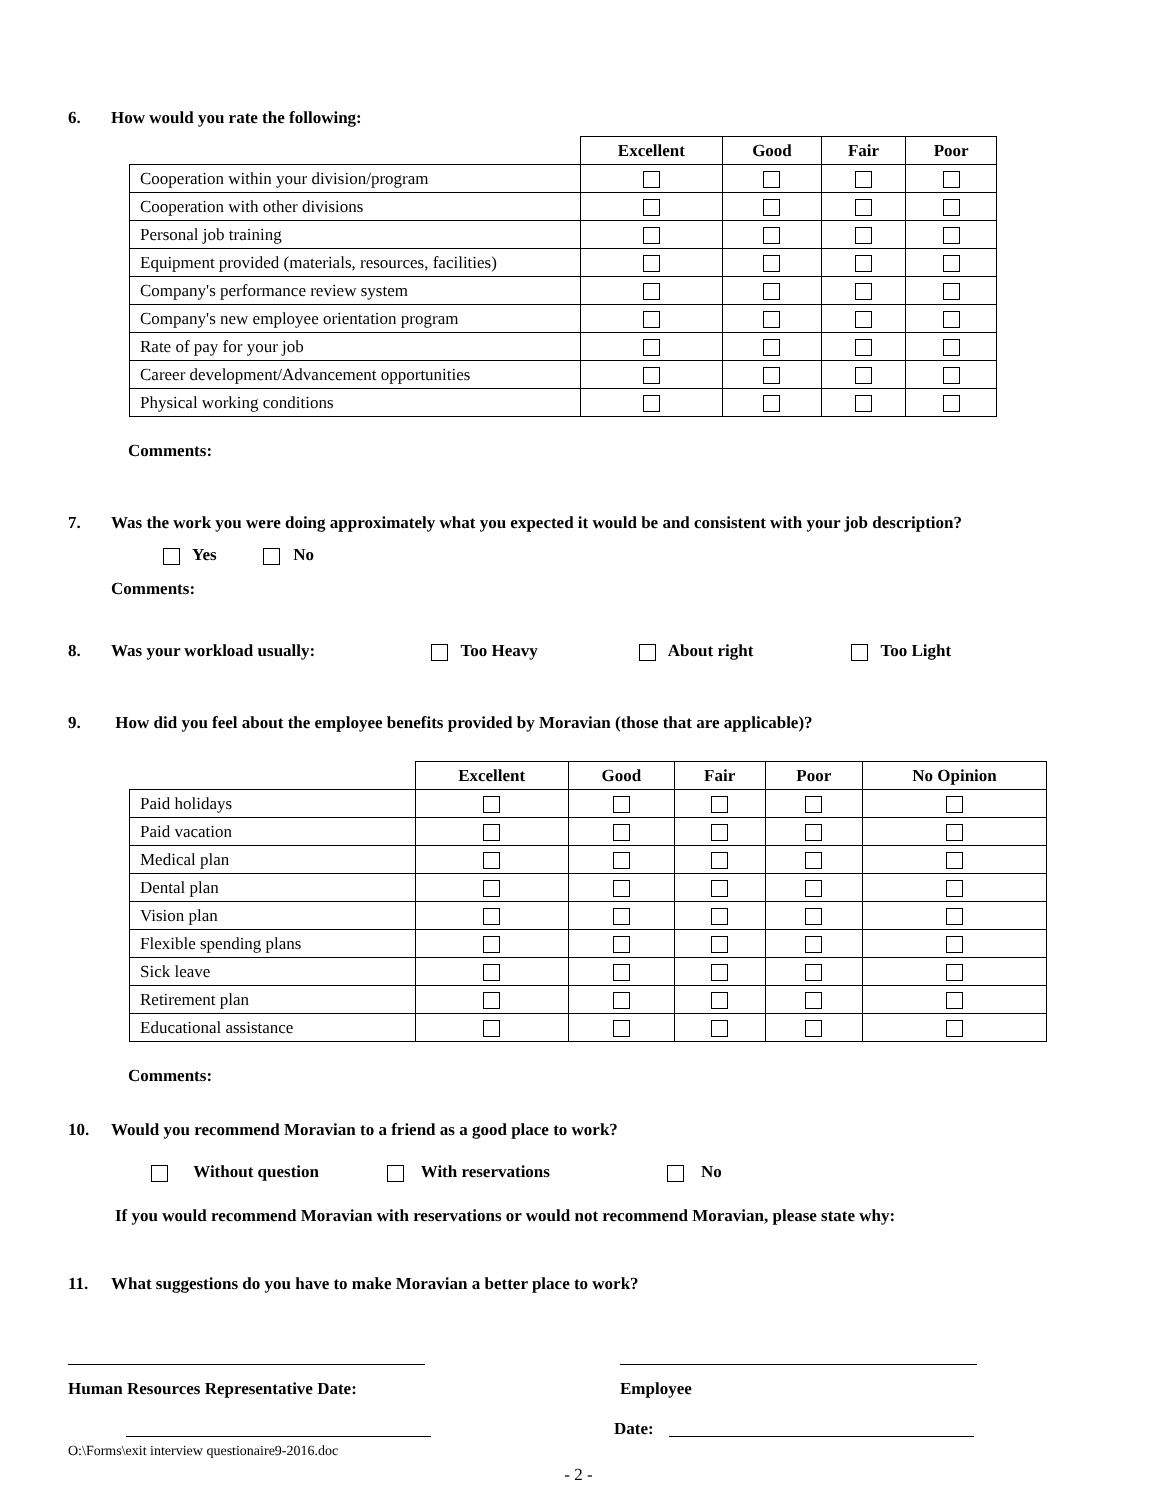6. How would you rate the following:
| | Excellent | Good | Fair | Poor |
| --- | --- | --- | --- | --- |
| Cooperation within your division/program | | | | |
| Cooperation with other divisions | | | | |
| Personal job training | | | | |
| Equipment provided (materials, resources, facilities) | | | | |
| Company's performance review system | | | | |
| Company's new employee orientation program | | | | |
| Rate of pay for your job | | | | |
| Career development/Advancement opportunities | | | | |
| Physical working conditions | | | | |
Comments:
7. Was the work you were doing approximately what you expected it would be and consistent with your job description?
Yes No
Comments:
8. Was your workload usually: Too Heavy About right Too Light
9. How did you feel about the employee benefits provided by Moravian (those that are applicable)?
| | Excellent | Good | Fair | Poor | No Opinion |
| --- | --- | --- | --- | --- | --- |
| Paid holidays | | | | | |
| Paid vacation | | | | | |
| Medical plan | | | | | |
| Dental plan | | | | | |
| Vision plan | | | | | |
| Flexible spending plans | | | | | |
| Sick leave | | | | | |
| Retirement plan | | | | | |
| Educational assistance | | | | | |
Comments:
10. Would you recommend Moravian to a friend as a good place to work?
Without question With reservations No
If you would recommend Moravian with reservations or would not recommend Moravian, please state why:
11. What suggestions do you have to make Moravian a better place to work?
Human Resources Representative Date: Employee
Date:
O:\Forms\exit interview questionaire9-2016.doc
- 2 -